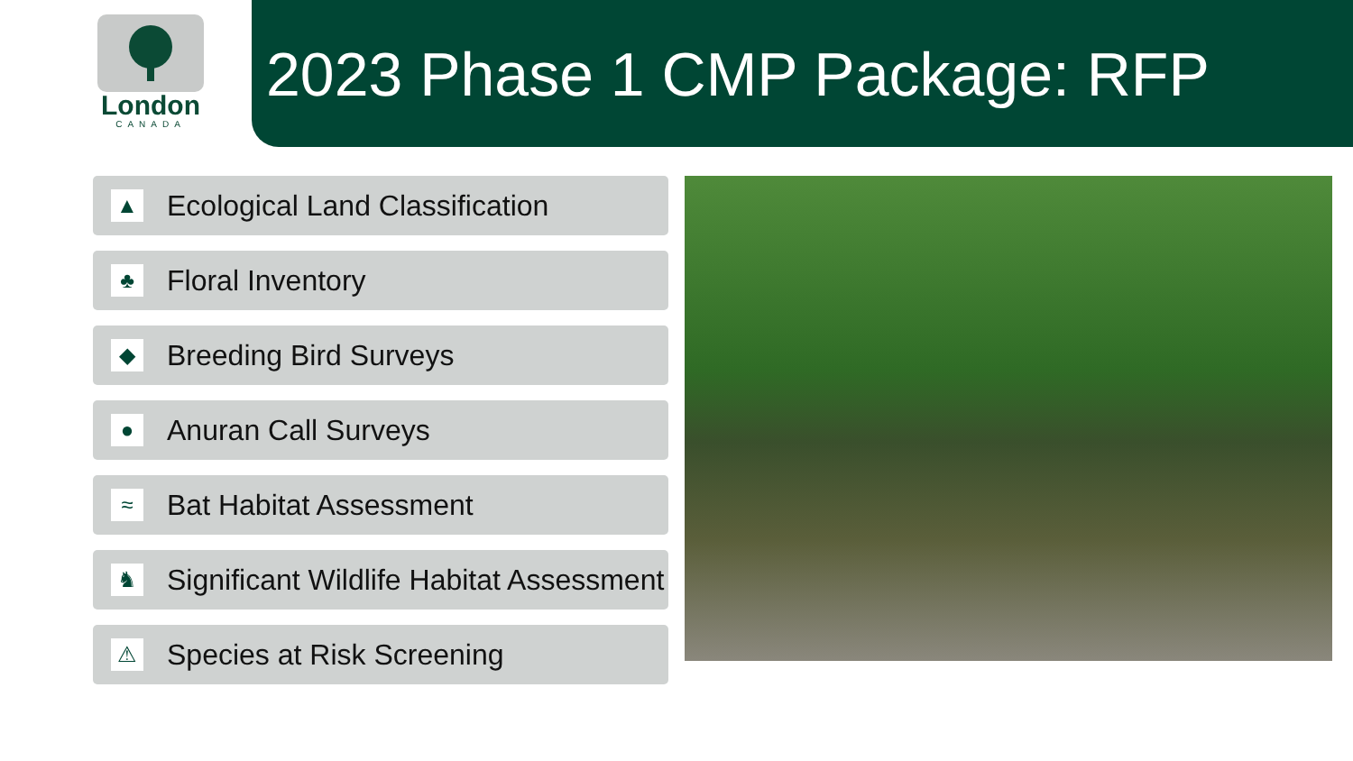London
CANADA
2023 Phase 1 CMP Package: RFP
▲
Ecological Land Classification
♣
Floral Inventory
◆
Breeding Bird Surveys
●
Anuran Call Surveys
≈
Bat Habitat Assessment
♞
Significant Wildlife Habitat Assessment
⚠
Species at Risk Screening